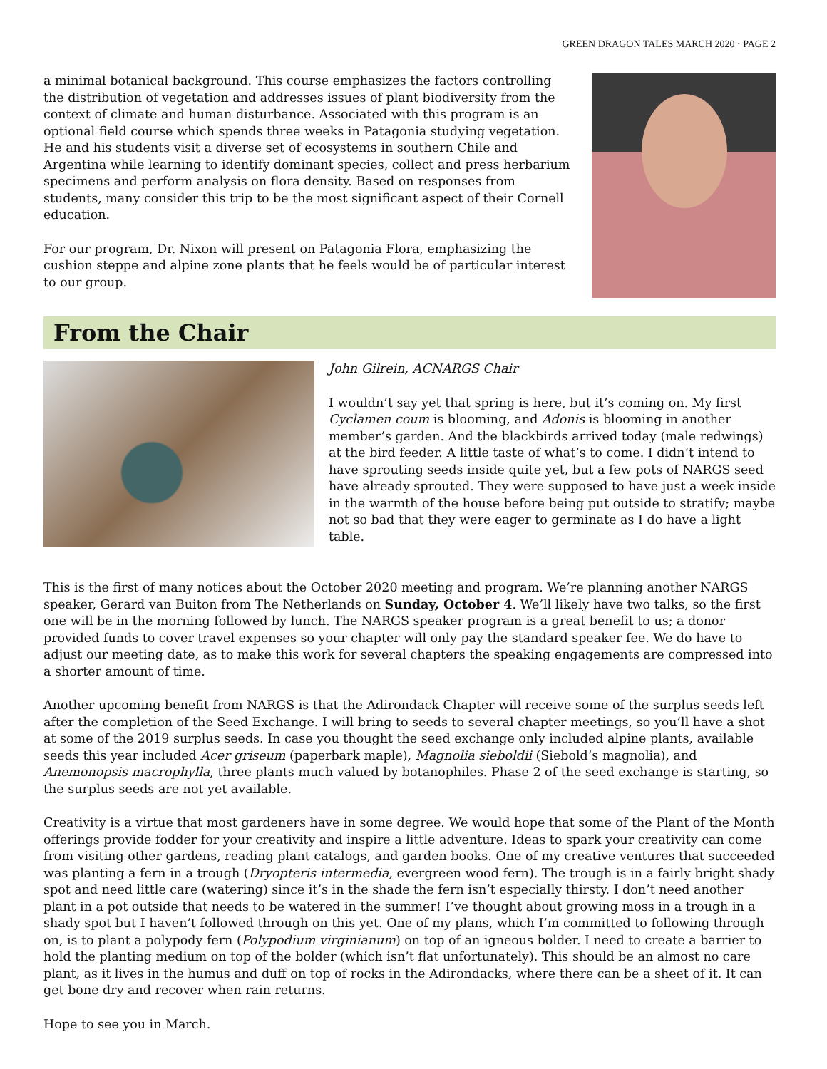GREEN DRAGON TALES MARCH 2020 · PAGE 2
a minimal botanical background. This course emphasizes the factors controlling the distribution of vegetation and addresses issues of plant biodiversity from the context of climate and human disturbance. Associated with this program is an optional field course which spends three weeks in Patagonia studying vegetation. He and his students visit a diverse set of ecosystems in southern Chile and Argentina while learning to identify dominant species, collect and press herbarium specimens and perform analysis on flora density. Based on responses from students, many consider this trip to be the most significant aspect of their Cornell education.
For our program, Dr. Nixon will present on Patagonia Flora, emphasizing the cushion steppe and alpine zone plants that he feels would be of particular interest to our group.
From the Chair
John Gilrein, ACNARGS Chair
I wouldn’t say yet that spring is here, but it’s coming on. My first Cyclamen coum is blooming, and Adonis is blooming in another member’s garden. And the blackbirds arrived today (male redwings) at the bird feeder. A little taste of what’s to come. I didn’t intend to have sprouting seeds inside quite yet, but a few pots of NARGS seed have already sprouted. They were supposed to have just a week inside in the warmth of the house before being put outside to stratify; maybe not so bad that they were eager to germinate as I do have a light table.
This is the first of many notices about the October 2020 meeting and program. We’re planning another NARGS speaker, Gerard van Buiton from The Netherlands on Sunday, October 4. We’ll likely have two talks, so the first one will be in the morning followed by lunch. The NARGS speaker program is a great benefit to us; a donor provided funds to cover travel expenses so your chapter will only pay the standard speaker fee. We do have to adjust our meeting date, as to make this work for several chapters the speaking engagements are compressed into a shorter amount of time.
Another upcoming benefit from NARGS is that the Adirondack Chapter will receive some of the surplus seeds left after the completion of the Seed Exchange. I will bring to seeds to several chapter meetings, so you’ll have a shot at some of the 2019 surplus seeds. In case you thought the seed exchange only included alpine plants, available seeds this year included Acer griseum (paperbark maple), Magnolia sieboldii (Siebold’s magnolia), and Anemonopsis macrophylla, three plants much valued by botanophiles. Phase 2 of the seed exchange is starting, so the surplus seeds are not yet available.
Creativity is a virtue that most gardeners have in some degree. We would hope that some of the Plant of the Month offerings provide fodder for your creativity and inspire a little adventure. Ideas to spark your creativity can come from visiting other gardens, reading plant catalogs, and garden books. One of my creative ventures that succeeded was planting a fern in a trough (Dryopteris intermedia, evergreen wood fern). The trough is in a fairly bright shady spot and need little care (watering) since it’s in the shade the fern isn’t especially thirsty. I don’t need another plant in a pot outside that needs to be watered in the summer! I’ve thought about growing moss in a trough in a shady spot but I haven’t followed through on this yet. One of my plans, which I’m committed to following through on, is to plant a polypody fern (Polypodium virginianum) on top of an igneous bolder. I need to create a barrier to hold the planting medium on top of the bolder (which isn’t flat unfortunately). This should be an almost no care plant, as it lives in the humus and duff on top of rocks in the Adirondacks, where there can be a sheet of it. It can get bone dry and recover when rain returns.
Hope to see you in March.